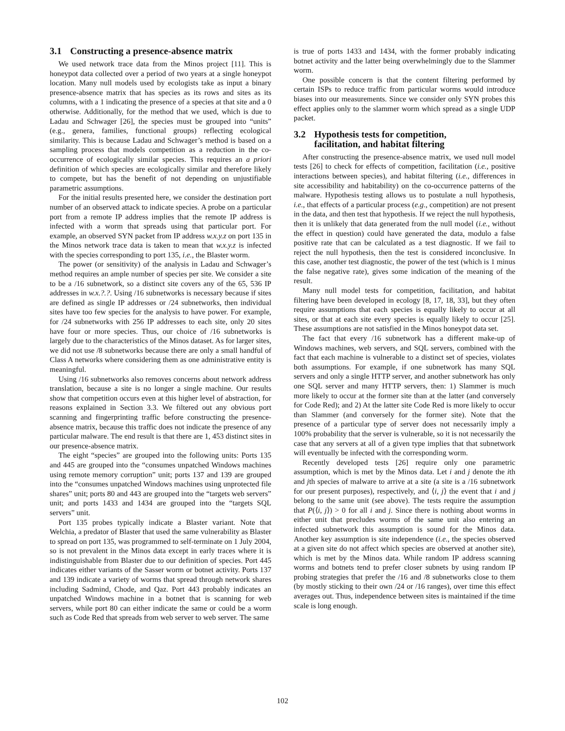3.1 Constructing a presence-absence matrix
We used network trace data from the Minos project [11]. This is honeypot data collected over a period of two years at a single honeypot location. Many null models used by ecologists take as input a binary presence-absence matrix that has species as its rows and sites as its columns, with a 1 indicating the presence of a species at that site and a 0 otherwise. Additionally, for the method that we used, which is due to Ladau and Schwager [26], the species must be grouped into “units” (e.g., genera, families, functional groups) reflecting ecological similarity. This is because Ladau and Schwager’s method is based on a sampling process that models competition as a reduction in the co-occurrence of ecologically similar species. This requires an a priori definition of which species are ecologically similar and therefore likely to compete, but has the benefit of not depending on unjustifiable parametric assumptions.
For the initial results presented here, we consider the destination port number of an observed attack to indicate species. A probe on a particular port from a remote IP address implies that the remote IP address is infected with a worm that spreads using that particular port. For example, an observed SYN packet from IP address w.x.y.z on port 135 in the Minos network trace data is taken to mean that w.x.y.z is infected with the species corresponding to port 135, i.e., the Blaster worm.
The power (or sensitivity) of the analysis in Ladau and Schwager’s method requires an ample number of species per site. We consider a site to be a /16 subnetwork, so a distinct site covers any of the 65, 536 IP addresses in w.x.?.?. Using /16 subnetworks is necessary because if sites are defined as single IP addresses or /24 subnetworks, then individual sites have too few species for the analysis to have power. For example, for /24 subnetworks with 256 IP addresses to each site, only 20 sites have four or more species. Thus, our choice of /16 subnetworks is largely due to the characteristics of the Minos dataset. As for larger sites, we did not use /8 subnetworks because there are only a small handful of Class A networks where considering them as one administrative entity is meaningful.
Using /16 subnetworks also removes concerns about network address translation, because a site is no longer a single machine. Our results show that competition occurs even at this higher level of abstraction, for reasons explained in Section 3.3. We filtered out any obvious port scanning and fingerprinting traffic before constructing the presence-absence matrix, because this traffic does not indicate the presence of any particular malware. The end result is that there are 1, 453 distinct sites in our presence-absence matrix.
The eight “species” are grouped into the following units: Ports 135 and 445 are grouped into the “consumes unpatched Windows machines using remote memory corruption” unit; ports 137 and 139 are grouped into the “consumes unpatched Windows machines using unprotected file shares” unit; ports 80 and 443 are grouped into the “targets web servers” unit; and ports 1433 and 1434 are grouped into the “targets SQL servers” unit.
Port 135 probes typically indicate a Blaster variant. Note that Welchia, a predator of Blaster that used the same vulnerability as Blaster to spread on port 135, was programmed to self-terminate on 1 July 2004, so is not prevalent in the Minos data except in early traces where it is indistinguishable from Blaster due to our definition of species. Port 445 indicates either variants of the Sasser worm or botnet activity. Ports 137 and 139 indicate a variety of worms that spread through network shares including Sadmind, Chode, and Qaz. Port 443 probably indicates an unpatched Windows machine in a botnet that is scanning for web servers, while port 80 can either indicate the same or could be a worm such as Code Red that spreads from web server to web server. The same
is true of ports 1433 and 1434, with the former probably indicating botnet activity and the latter being overwhelmingly due to the Slammer worm.
One possible concern is that the content filtering performed by certain ISPs to reduce traffic from particular worms would introduce biases into our measurements. Since we consider only SYN probes this effect applies only to the slammer worm which spread as a single UDP packet.
3.2 Hypothesis tests for competition,
facilitation, and habitat filtering
After constructing the presence-absence matrix, we used null model tests [26] to check for effects of competition, facilitation (i.e., positive interactions between species), and habitat filtering (i.e., differences in site accessibility and habitability) on the co-occurrence patterns of the malware. Hypothesis testing allows us to postulate a null hypothesis, i.e., that effects of a particular process (e.g., competition) are not present in the data, and then test that hypothesis. If we reject the null hypothesis, then it is unlikely that data generated from the null model (i.e., without the effect in question) could have generated the data, modulo a false positive rate that can be calculated as a test diagnostic. If we fail to reject the null hypothesis, then the test is considered inconclusive. In this case, another test diagnostic, the power of the test (which is 1 minus the false negative rate), gives some indication of the meaning of the result.
Many null model tests for competition, facilitation, and habitat filtering have been developed in ecology [8, 17, 18, 33], but they often require assumptions that each species is equally likely to occur at all sites, or that at each site every species is equally likely to occur [25]. These assumptions are not satisfied in the Minos honeypot data set.
The fact that every /16 subnetwork has a different make-up of Windows machines, web servers, and SQL servers, combined with the fact that each machine is vulnerable to a distinct set of species, violates both assumptions. For example, if one subnetwork has many SQL servers and only a single HTTP server, and another subnetwork has only one SQL server and many HTTP servers, then: 1) Slammer is much more likely to occur at the former site than at the latter (and conversely for Code Red); and 2) At the latter site Code Red is more likely to occur than Slammer (and conversely for the former site). Note that the presence of a particular type of server does not necessarily imply a 100% probability that the server is vulnerable, so it is not necessarily the case that any servers at all of a given type implies that that subnetwork will eventually be infected with the corresponding worm.
Recently developed tests [26] require only one parametric assumption, which is met by the Minos data. Let i and j denote the ith and jth species of malware to arrive at a site (a site is a /16 subnetwork for our present purposes), respectively, and ⟨i, j⟩ the event that i and j belong to the same unit (see above). The tests require the assumption that P(⟨i, j⟩) > 0 for all i and j. Since there is nothing about worms in either unit that precludes worms of the same unit also entering an infected subnetwork this assumption is sound for the Minos data. Another key assumption is site independence (i.e., the species observed at a given site do not affect which species are observed at another site), which is met by the Minos data. While random IP address scanning worms and botnets tend to prefer closer subnets by using random IP probing strategies that prefer the /16 and /8 subnetworks close to them (by mostly sticking to their own /24 or /16 ranges), over time this effect averages out. Thus, independence between sites is maintained if the time scale is long enough.
102